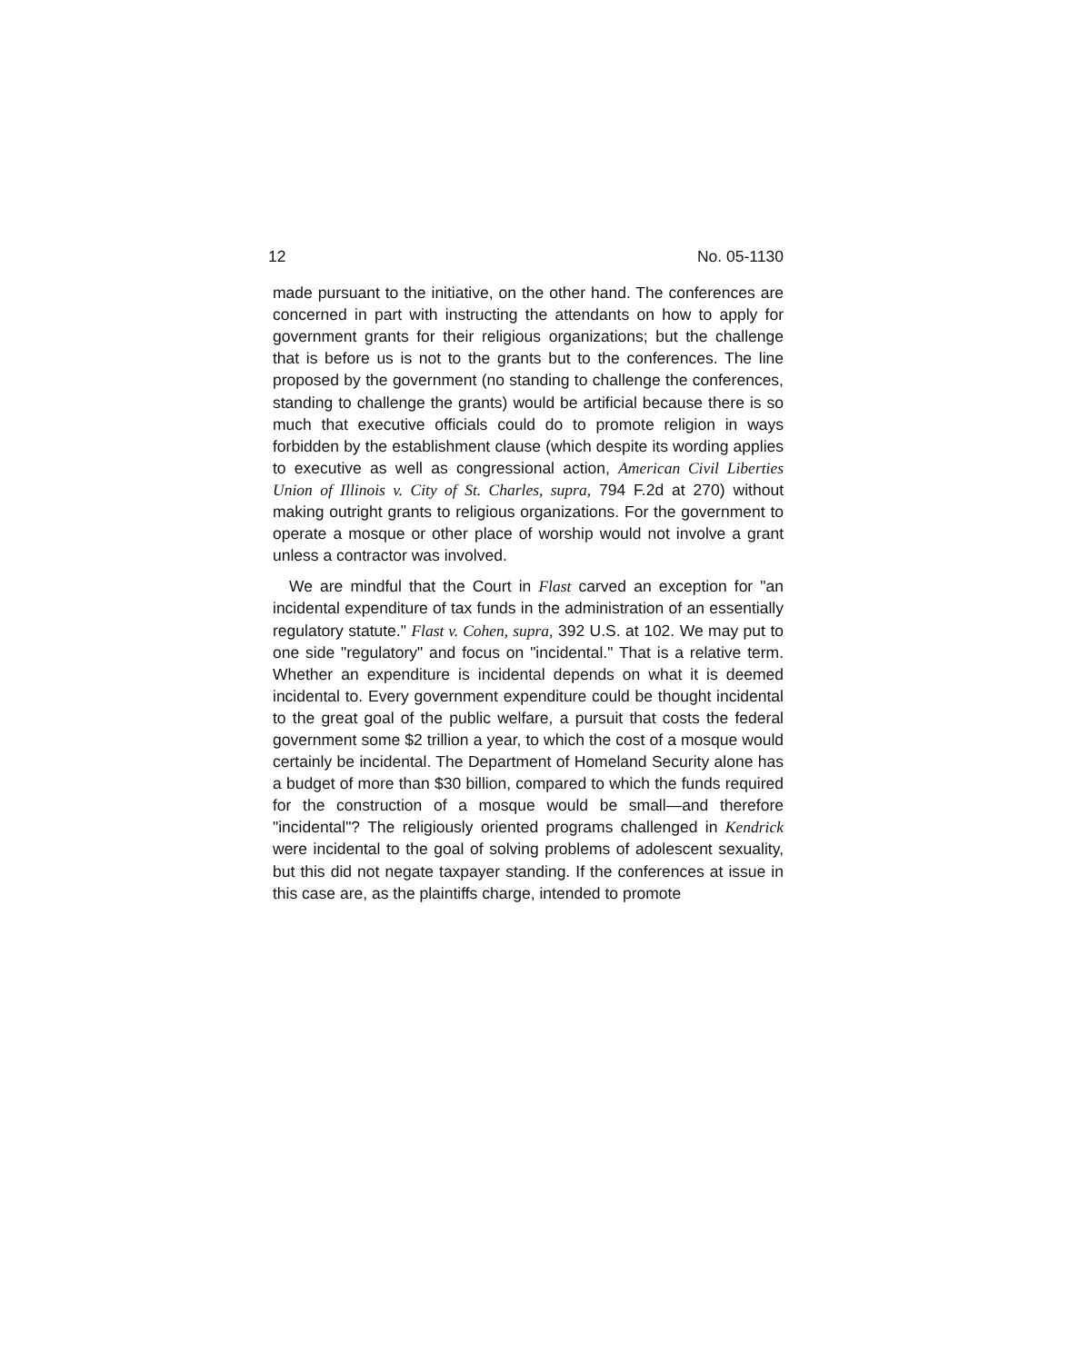12 No. 05-1130
made pursuant to the initiative, on the other hand. The conferences are concerned in part with instructing the attendants on how to apply for government grants for their religious organizations; but the challenge that is before us is not to the grants but to the conferences. The line proposed by the government (no standing to challenge the conferences, standing to challenge the grants) would be artificial because there is so much that executive officials could do to promote religion in ways forbidden by the establishment clause (which despite its wording applies to executive as well as congressional action, American Civil Liberties Union of Illinois v. City of St. Charles, supra, 794 F.2d at 270) without making outright grants to religious organizations. For the government to operate a mosque or other place of worship would not involve a grant unless a contractor was involved.
We are mindful that the Court in Flast carved an exception for "an incidental expenditure of tax funds in the administration of an essentially regulatory statute." Flast v. Cohen, supra, 392 U.S. at 102. We may put to one side "regulatory" and focus on "incidental." That is a relative term. Whether an expenditure is incidental depends on what it is deemed incidental to. Every government expenditure could be thought incidental to the great goal of the public welfare, a pursuit that costs the federal government some $2 trillion a year, to which the cost of a mosque would certainly be incidental. The Department of Homeland Security alone has a budget of more than $30 billion, compared to which the funds required for the construction of a mosque would be small—and therefore "incidental"? The religiously oriented programs challenged in Kendrick were incidental to the goal of solving problems of adolescent sexuality, but this did not negate taxpayer standing. If the conferences at issue in this case are, as the plaintiffs charge, intended to promote